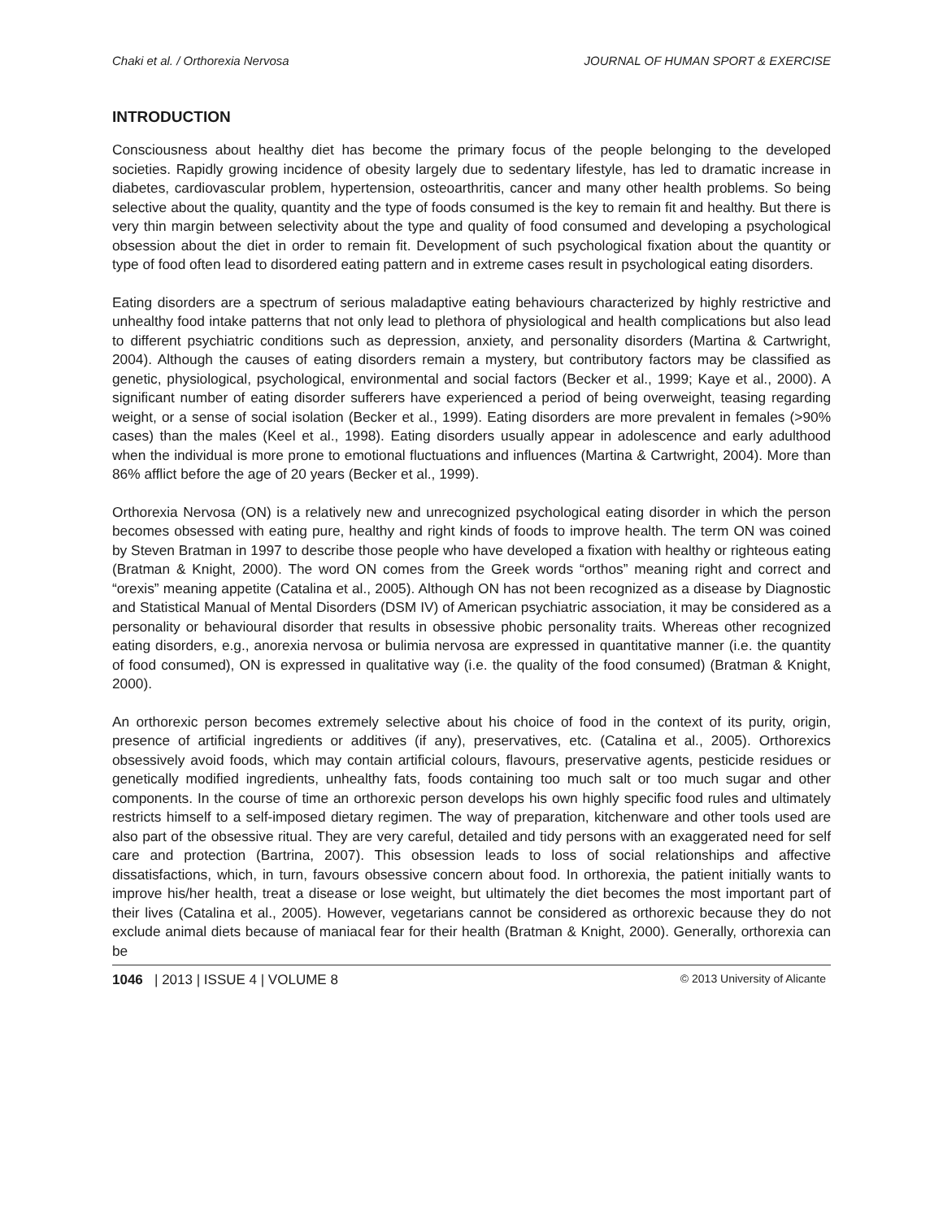Chaki et al. / Orthorexia Nervosa JOURNAL OF HUMAN SPORT & EXERCISE
INTRODUCTION
Consciousness about healthy diet has become the primary focus of the people belonging to the developed societies. Rapidly growing incidence of obesity largely due to sedentary lifestyle, has led to dramatic increase in diabetes, cardiovascular problem, hypertension, osteoarthritis, cancer and many other health problems. So being selective about the quality, quantity and the type of foods consumed is the key to remain fit and healthy. But there is very thin margin between selectivity about the type and quality of food consumed and developing a psychological obsession about the diet in order to remain fit. Development of such psychological fixation about the quantity or type of food often lead to disordered eating pattern and in extreme cases result in psychological eating disorders.
Eating disorders are a spectrum of serious maladaptive eating behaviours characterized by highly restrictive and unhealthy food intake patterns that not only lead to plethora of physiological and health complications but also lead to different psychiatric conditions such as depression, anxiety, and personality disorders (Martina & Cartwright, 2004). Although the causes of eating disorders remain a mystery, but contributory factors may be classified as genetic, physiological, psychological, environmental and social factors (Becker et al., 1999; Kaye et al., 2000). A significant number of eating disorder sufferers have experienced a period of being overweight, teasing regarding weight, or a sense of social isolation (Becker et al., 1999). Eating disorders are more prevalent in females (>90% cases) than the males (Keel et al., 1998). Eating disorders usually appear in adolescence and early adulthood when the individual is more prone to emotional fluctuations and influences (Martina & Cartwright, 2004). More than 86% afflict before the age of 20 years (Becker et al., 1999).
Orthorexia Nervosa (ON) is a relatively new and unrecognized psychological eating disorder in which the person becomes obsessed with eating pure, healthy and right kinds of foods to improve health. The term ON was coined by Steven Bratman in 1997 to describe those people who have developed a fixation with healthy or righteous eating (Bratman & Knight, 2000). The word ON comes from the Greek words “orthos” meaning right and correct and “orexis” meaning appetite (Catalina et al., 2005). Although ON has not been recognized as a disease by Diagnostic and Statistical Manual of Mental Disorders (DSM IV) of American psychiatric association, it may be considered as a personality or behavioural disorder that results in obsessive phobic personality traits. Whereas other recognized eating disorders, e.g., anorexia nervosa or bulimia nervosa are expressed in quantitative manner (i.e. the quantity of food consumed), ON is expressed in qualitative way (i.e. the quality of the food consumed) (Bratman & Knight, 2000).
An orthorexic person becomes extremely selective about his choice of food in the context of its purity, origin, presence of artificial ingredients or additives (if any), preservatives, etc. (Catalina et al., 2005). Orthorexics obsessively avoid foods, which may contain artificial colours, flavours, preservative agents, pesticide residues or genetically modified ingredients, unhealthy fats, foods containing too much salt or too much sugar and other components. In the course of time an orthorexic person develops his own highly specific food rules and ultimately restricts himself to a self-imposed dietary regimen. The way of preparation, kitchenware and other tools used are also part of the obsessive ritual. They are very careful, detailed and tidy persons with an exaggerated need for self care and protection (Bartrina, 2007). This obsession leads to loss of social relationships and affective dissatisfactions, which, in turn, favours obsessive concern about food. In orthorexia, the patient initially wants to improve his/her health, treat a disease or lose weight, but ultimately the diet becomes the most important part of their lives (Catalina et al., 2005). However, vegetarians cannot be considered as orthorexic because they do not exclude animal diets because of maniacal fear for their health (Bratman & Knight, 2000). Generally, orthorexia can be
1046 | 2013 | ISSUE 4 | VOLUME 8 © 2013 University of Alicante